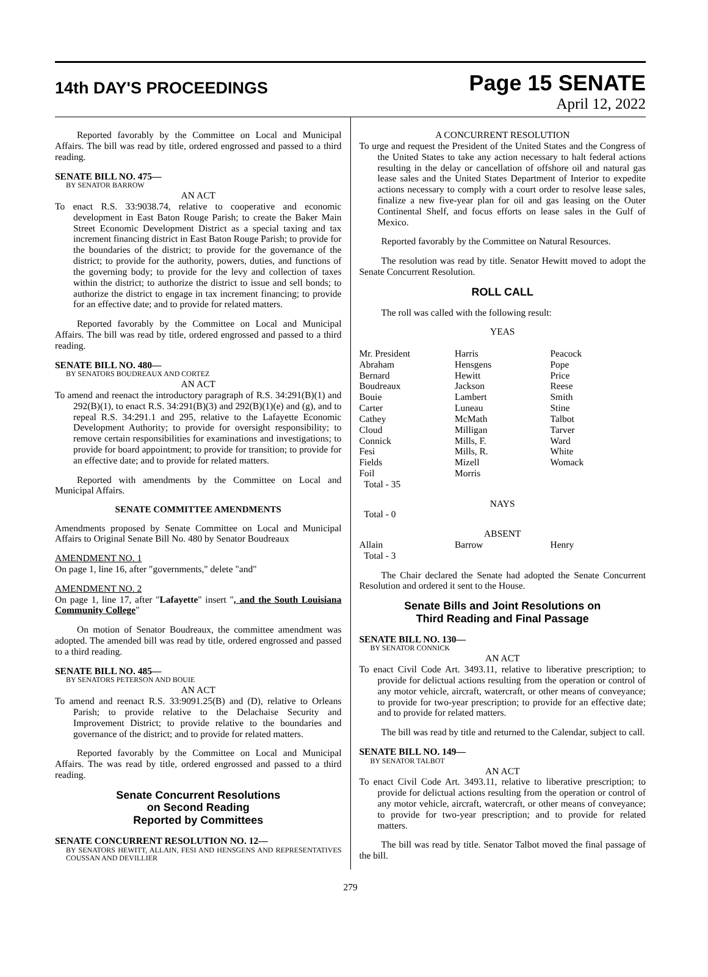14th DAY'S PROCEEDINGS
Page 15 SENATE
April 12, 2022
Reported favorably by the Committee on Local and Municipal Affairs. The bill was read by title, ordered engrossed and passed to a third reading.
SENATE BILL NO. 475—
BY SENATOR BARROW
AN ACT
To enact R.S. 33:9038.74, relative to cooperative and economic development in East Baton Rouge Parish; to create the Baker Main Street Economic Development District as a special taxing and tax increment financing district in East Baton Rouge Parish; to provide for the boundaries of the district; to provide for the governance of the district; to provide for the authority, powers, duties, and functions of the governing body; to provide for the levy and collection of taxes within the district; to authorize the district to issue and sell bonds; to authorize the district to engage in tax increment financing; to provide for an effective date; and to provide for related matters.
Reported favorably by the Committee on Local and Municipal Affairs. The bill was read by title, ordered engrossed and passed to a third reading.
SENATE BILL NO. 480—
BY SENATORS BOUDREAUX AND CORTEZ
AN ACT
To amend and reenact the introductory paragraph of R.S. 34:291(B)(1) and 292(B)(1), to enact R.S. 34:291(B)(3) and 292(B)(1)(e) and (g), and to repeal R.S. 34:291.1 and 295, relative to the Lafayette Economic Development Authority; to provide for oversight responsibility; to remove certain responsibilities for examinations and investigations; to provide for board appointment; to provide for transition; to provide for an effective date; and to provide for related matters.
Reported with amendments by the Committee on Local and Municipal Affairs.
SENATE COMMITTEE AMENDMENTS
Amendments proposed by Senate Committee on Local and Municipal Affairs to Original Senate Bill No. 480 by Senator Boudreaux
AMENDMENT NO. 1
On page 1, line 16, after "governments," delete "and"
AMENDMENT NO. 2
On page 1, line 17, after "Lafayette" insert ", and the South Louisiana Community College"
On motion of Senator Boudreaux, the committee amendment was adopted. The amended bill was read by title, ordered engrossed and passed to a third reading.
SENATE BILL NO. 485—
BY SENATORS PETERSON AND BOUIE
AN ACT
To amend and reenact R.S. 33:9091.25(B) and (D), relative to Orleans Parish; to provide relative to the Delachaise Security and Improvement District; to provide relative to the boundaries and governance of the district; and to provide for related matters.
Reported favorably by the Committee on Local and Municipal Affairs. The was read by title, ordered engrossed and passed to a third reading.
Senate Concurrent Resolutions
on Second Reading
Reported by Committees
SENATE CONCURRENT RESOLUTION NO. 12—
BY SENATORS HEWITT, ALLAIN, FESI AND HENSGENS AND REPRESENTATIVES COUSSAN AND DEVILLIER
A CONCURRENT RESOLUTION
To urge and request the President of the United States and the Congress of the United States to take any action necessary to halt federal actions resulting in the delay or cancellation of offshore oil and natural gas lease sales and the United States Department of Interior to expedite actions necessary to comply with a court order to resolve lease sales, finalize a new five-year plan for oil and gas leasing on the Outer Continental Shelf, and focus efforts on lease sales in the Gulf of Mexico.
Reported favorably by the Committee on Natural Resources.
The resolution was read by title. Senator Hewitt moved to adopt the Senate Concurrent Resolution.
ROLL CALL
The roll was called with the following result:
YEAS
| Mr. President Abraham Bernard Boudreaux Bouie Carter Cathey Cloud Connick Fesi Fields Foil | Harris Hensgens Hewitt Jackson Lambert Luneau McMath Milligan Mills, F. Mills, R. Mizell Morris | Peacock Pope Price Reese Smith Stine Talbot Tarver Ward White Womack |
Total - 35
NAYS
Total - 0
ABSENT
| Allain | Barrow | Henry |
Total - 3
The Chair declared the Senate had adopted the Senate Concurrent Resolution and ordered it sent to the House.
Senate Bills and Joint Resolutions on
Third Reading and Final Passage
SENATE BILL NO. 130—
BY SENATOR CONNICK
AN ACT
To enact Civil Code Art. 3493.11, relative to liberative prescription; to provide for delictual actions resulting from the operation or control of any motor vehicle, aircraft, watercraft, or other means of conveyance; to provide for two-year prescription; to provide for an effective date; and to provide for related matters.
The bill was read by title and returned to the Calendar, subject to call.
SENATE BILL NO. 149—
BY SENATOR TALBOT
AN ACT
To enact Civil Code Art. 3493.11, relative to liberative prescription; to provide for delictual actions resulting from the operation or control of any motor vehicle, aircraft, watercraft, or other means of conveyance; to provide for two-year prescription; and to provide for related matters.
The bill was read by title. Senator Talbot moved the final passage of the bill.
279